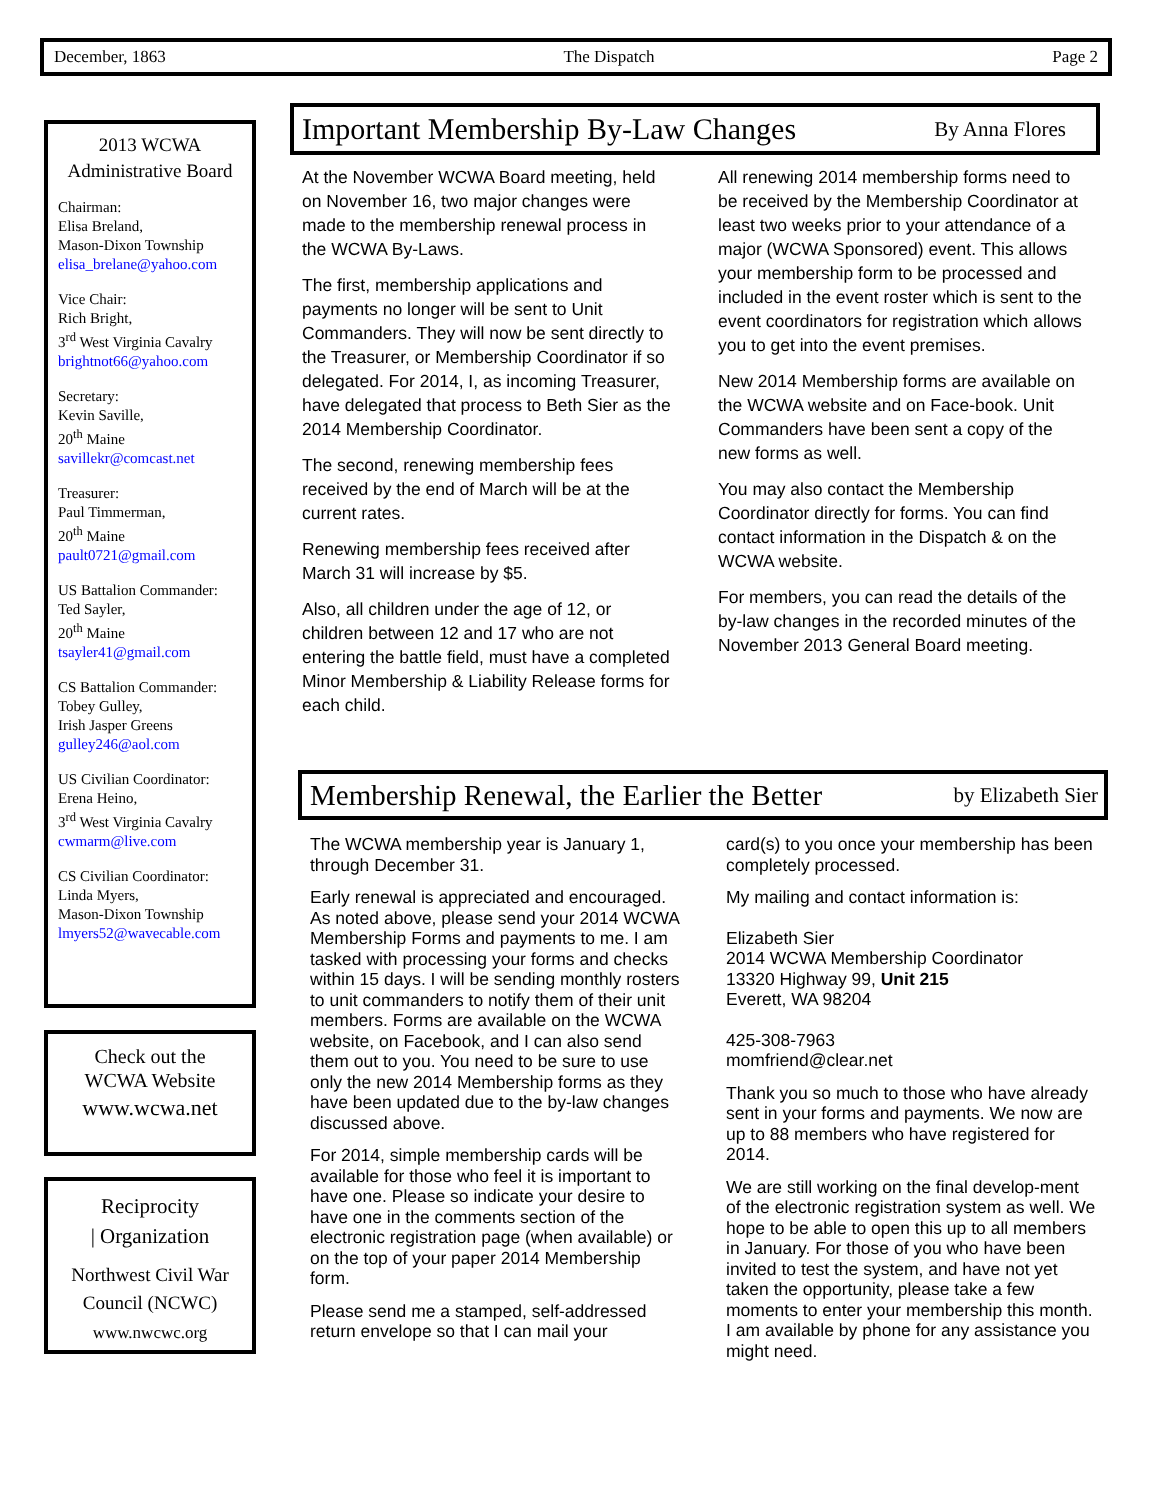December, 1863 The Dispatch Page 2
2013 WCWA
Administrative Board
Chairman:
Elisa Breland,
Mason-Dixon Township
elisa_brelane@yahoo.com
Vice Chair:
Rich Bright,
3<sup>rd</sup> West Virginia Cavalry
brightnot66@yahoo.com
Secretary:
Kevin Saville,
20<sup>th</sup> Maine
savillekr@comcast.net
Treasurer:
Paul Timmerman,
20<sup>th</sup> Maine
pault0721@gmail.com
US Battalion Commander:
Ted Sayler,
20<sup>th</sup> Maine
tsayler41@gmail.com
CS Battalion Commander:
Tobey Gulley,
Irish Jasper Greens
gulley246@aol.com
US Civilian Coordinator:
Erena Heino,
3<sup>rd</sup> West Virginia Cavalry
cwmarm@live.com
CS Civilian Coordinator:
Linda Myers,
Mason-Dixon Township
lmyers52@wavecable.com
Check out the
WCWA Website
www.wcwa.net
Reciprocity
| Organization
Northwest Civil War
Council (NCWC)
www.nwcwc.org
Important Membership By-Law Changes By Anna Flores
At the November WCWA Board meeting, held on November 16, two major changes were made to the membership renewal process in the WCWA By-Laws.
The first, membership applications and payments no longer will be sent to Unit Commanders. They will now be sent directly to the Treasurer, or Membership Coordinator if so delegated. For 2014, I, as incoming Treasurer, have delegated that process to Beth Sier as the 2014 Membership Coordinator.
The second, renewing membership fees received by the end of March will be at the current rates.
Renewing membership fees received after March 31 will increase by $5.
Also, all children under the age of 12, or children between 12 and 17 who are not entering the battle field, must have a completed Minor Membership & Liability Release forms for each child.
All renewing 2014 membership forms need to be received by the Membership Coordinator at least two weeks prior to your attendance of a major (WCWA Sponsored) event. This allows your membership form to be processed and included in the event roster which is sent to the event coordinators for registration which allows you to get into the event premises.
New 2014 Membership forms are available on the WCWA website and on Face-book. Unit Commanders have been sent a copy of the new forms as well.
You may also contact the Membership Coordinator directly for forms. You can find contact information in the Dispatch & on the WCWA website.
For members, you can read the details of the by-law changes in the recorded minutes of the November 2013 General Board meeting.
Membership Renewal, the Earlier the Better by Elizabeth Sier
The WCWA membership year is January 1, through December 31.
Early renewal is appreciated and encouraged. As noted above, please send your 2014 WCWA Membership Forms and payments to me. I am tasked with processing your forms and checks within 15 days. I will be sending monthly rosters to unit commanders to notify them of their unit members. Forms are available on the WCWA website, on Facebook, and I can also send them out to you. You need to be sure to use only the new 2014 Membership forms as they have been updated due to the by-law changes discussed above.
For 2014, simple membership cards will be available for those who feel it is important to have one. Please so indicate your desire to have one in the comments section of the electronic registration page (when available) or on the top of your paper 2014 Membership form.
Please send me a stamped, self-addressed return envelope so that I can mail your
card(s) to you once your membership has been completely processed.
My mailing and contact information is:
Elizabeth Sier
2014 WCWA Membership Coordinator
13320 Highway 99, Unit 215
Everett, WA 98204
425-308-7963
momfriend@clear.net
Thank you so much to those who have already sent in your forms and payments. We now are up to 88 members who have registered for 2014.
We are still working on the final develop-ment of the electronic registration system as well. We hope to be able to open this up to all members in January. For those of you who have been invited to test the system, and have not yet taken the opportunity, please take a few moments to enter your membership this month. I am available by phone for any assistance you might need.